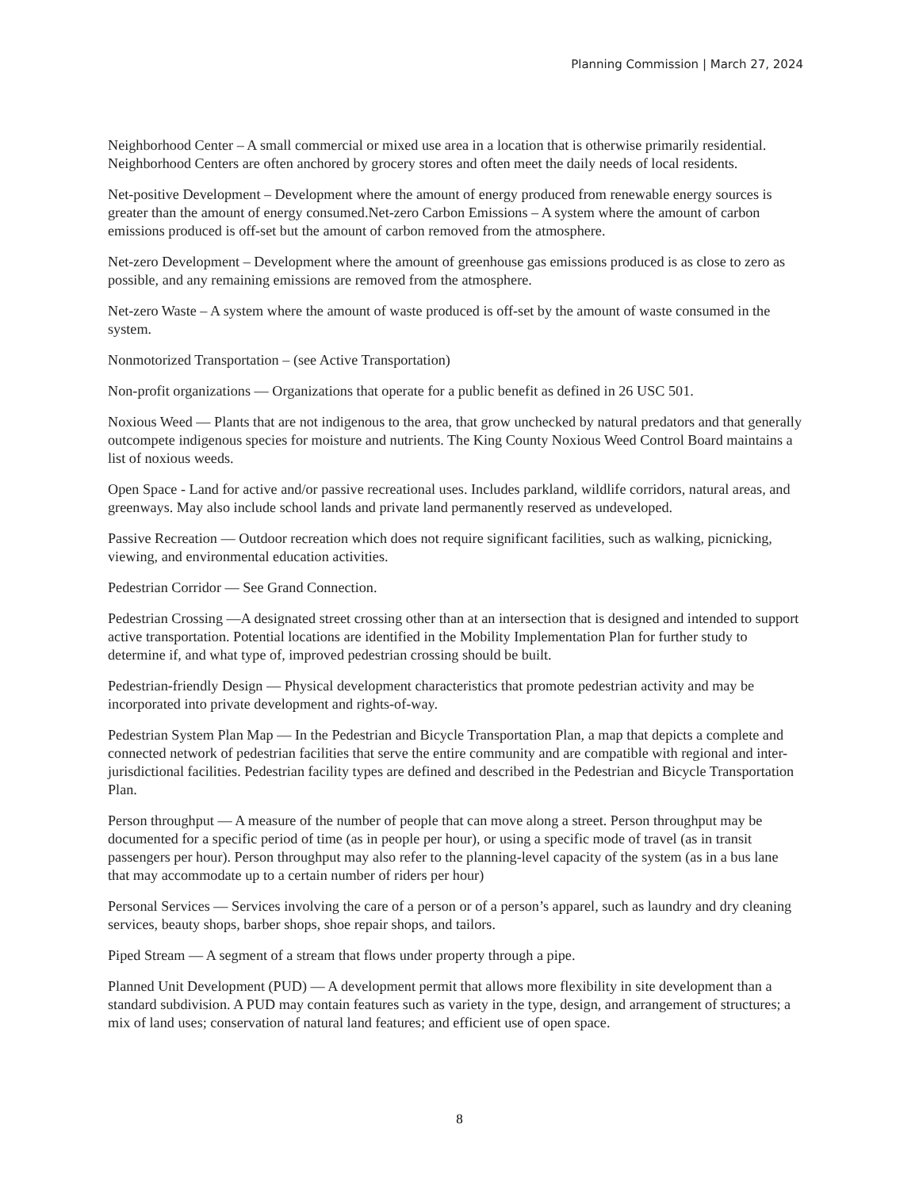Planning Commission | March 27, 2024
Neighborhood Center – A small commercial or mixed use area in a location that is otherwise primarily residential. Neighborhood Centers are often anchored by grocery stores and often meet the daily needs of local residents.
Net-positive Development – Development where the amount of energy produced from renewable energy sources is greater than the amount of energy consumed.Net-zero Carbon Emissions – A system where the amount of carbon emissions produced is off-set but the amount of carbon removed from the atmosphere.
Net-zero Development – Development where the amount of greenhouse gas emissions produced is as close to zero as possible, and any remaining emissions are removed from the atmosphere.
Net-zero Waste – A system where the amount of waste produced is off-set by the amount of waste consumed in the system.
Nonmotorized Transportation – (see Active Transportation)
Non-profit organizations — Organizations that operate for a public benefit as defined in 26 USC 501.
Noxious Weed — Plants that are not indigenous to the area, that grow unchecked by natural predators and that generally outcompete indigenous species for moisture and nutrients. The King County Noxious Weed Control Board maintains a list of noxious weeds.
Open Space - Land for active and/or passive recreational uses. Includes parkland, wildlife corridors, natural areas, and greenways. May also include school lands and private land permanently reserved as undeveloped.
Passive Recreation — Outdoor recreation which does not require significant facilities, such as walking, picnicking, viewing, and environmental education activities.
Pedestrian Corridor — See Grand Connection.
Pedestrian Crossing —A designated street crossing other than at an intersection that is designed and intended to support active transportation. Potential locations are identified in the Mobility Implementation Plan for further study to determine if, and what type of, improved pedestrian crossing should be built.
Pedestrian-friendly Design — Physical development characteristics that promote pedestrian activity and may be incorporated into private development and rights-of-way.
Pedestrian System Plan Map — In the Pedestrian and Bicycle Transportation Plan, a map that depicts a complete and connected network of pedestrian facilities that serve the entire community and are compatible with regional and inter-jurisdictional facilities. Pedestrian facility types are defined and described in the Pedestrian and Bicycle Transportation Plan.
Person throughput — A measure of the number of people that can move along a street. Person throughput may be documented for a specific period of time (as in people per hour), or using a specific mode of travel (as in transit passengers per hour). Person throughput may also refer to the planning-level capacity of the system (as in a bus lane that may accommodate up to a certain number of riders per hour)
Personal Services — Services involving the care of a person or of a person’s apparel, such as laundry and dry cleaning services, beauty shops, barber shops, shoe repair shops, and tailors.
Piped Stream — A segment of a stream that flows under property through a pipe.
Planned Unit Development (PUD) — A development permit that allows more flexibility in site development than a standard subdivision. A PUD may contain features such as variety in the type, design, and arrangement of structures; a mix of land uses; conservation of natural land features; and efficient use of open space.
8